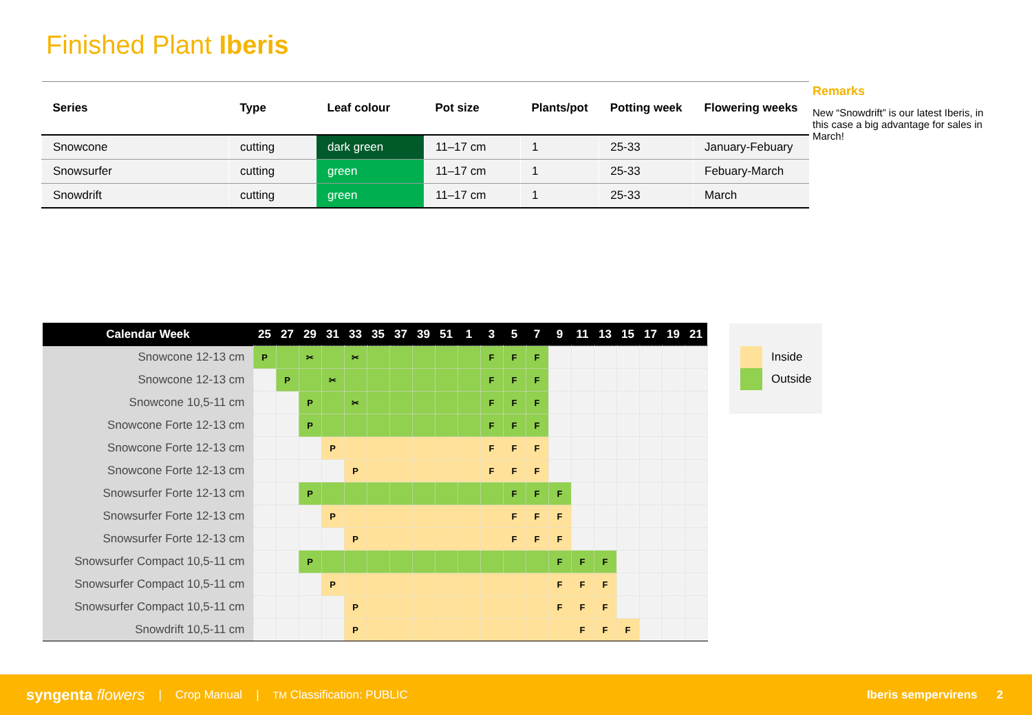Finished Plant Iberis
| Series | Type | Leaf colour | Pot size | Plants/pot | Potting week | Flowering weeks |
| --- | --- | --- | --- | --- | --- | --- |
| Snowcone | cutting | dark green | 11–17 cm | 1 | 25-33 | January-Febuary |
| Snowsurfer | cutting | green | 11–17 cm | 1 | 25-33 | Febuary-March |
| Snowdrift | cutting | green | 11–17 cm | 1 | 25-33 | March |
Remarks
New “Snowdrift” is our latest Iberis, in this case a big advantage for sales in March!
| Calendar Week | 25 | 27 | 29 | 31 | 33 | 35 | 37 | 39 | 51 | 1 | 3 | 5 | 7 | 9 | 11 | 13 | 15 | 17 | 19 | 21 |
| --- | --- | --- | --- | --- | --- | --- | --- | --- | --- | --- | --- | --- | --- | --- | --- | --- | --- | --- | --- | --- |
| Snowcone 12-13 cm | P | | ✂ | | ✂ | | | | | | F | F | F | | | | | | | |
| Snowcone 12-13 cm | | P | | ✂ | | | | | | | F | F | F | | | | | | | |
| Snowcone 10,5-11 cm | | | P | | ✂ | | | | | | F | F | F | | | | | | | |
| Snowcone Forte 12-13 cm | | | P | | | | | | | | F | F | F | | | | | | | |
| Snowcone Forte 12-13 cm | | | | P | | | | | | | F | F | F | | | | | | | |
| Snowcone Forte 12-13 cm | | | | | P | | | | | | F | F | F | | | | | | | |
| Snowsurfer Forte 12-13 cm | | | P | | | | | | | | | F | F | F | | | | | | |
| Snowsurfer Forte 12-13 cm | | | | P | | | | | | | | F | F | F | | | | | | |
| Snowsurfer Forte 12-13 cm | | | | | P | | | | | | | F | F | F | | | | | | |
| Snowsurfer Compact 10,5-11 cm | | | P | | | | | | | | | | | F | F | F | | | | |
| Snowsurfer Compact 10,5-11 cm | | | | P | | | | | | | | | | F | F | F | | | | |
| Snowsurfer Compact 10,5-11 cm | | | | | P | | | | | | | | | F | F | F | | | | |
| Snowdrift 10,5-11 cm | | | | | P | | | | | | | | | | F | F | F | | | |
Inside
Outside
syngenta flowers | Crop Manual | TM Classification: PUBLIC Iberis sempervirens 2